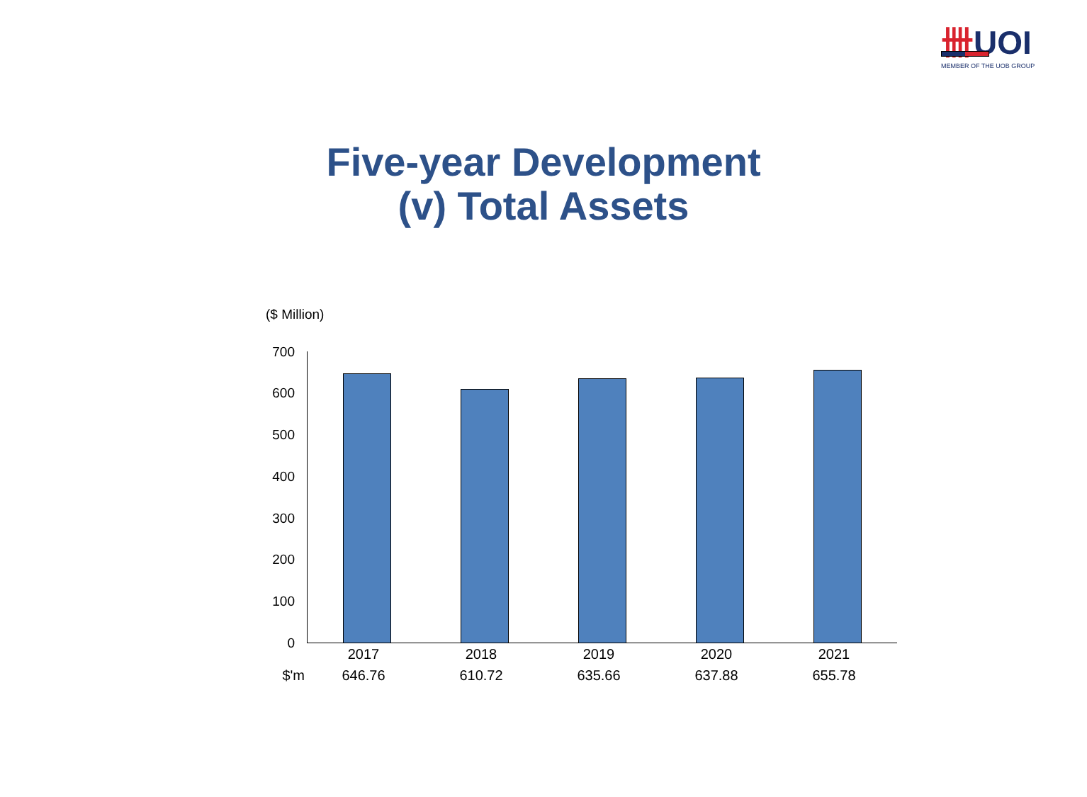卌UOI
MEMBER OF THE UOB GROUP
Five-year Development
(v) Total Assets
($ Million)
700
600
500
400
300
200
100
0
| | 2017 | 2018 | 2019 | 2020 | 2021 |
| $'m | 646.76 | 610.72 | 635.66 | 637.88 | 655.78 |